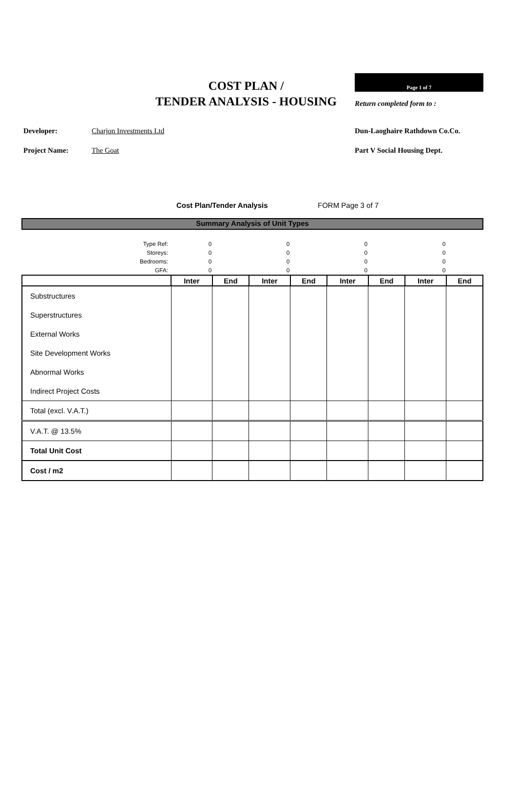COST PLAN /
TENDER ANALYSIS - HOUSING
Page 1 of 7
Return completed form to :
Developer: Charjon Investments Ltd Dun-Laoghaire Rathdown Co.Co.
Project Name: The Goat Part V Social Housing Dept.
Cost Plan/Tender Analysis FORM Page 3 of 7
Summary Analysis of Unit Types
| Type Ref: | 0 | | 0 | | 0 | | 0 | |
| Storeys: | 0 | | 0 | | 0 | | 0 | |
| Bedrooms: | 0 | | 0 | | 0 | | 0 | |
| GFA: | 0 | | 0 | | 0 | | 0 | |
| | Inter | End | Inter | End | Inter | End | Inter | End |
| Substructures | | | | | | | | |
| Superstructures | | | | | | | | |
| External Works | | | | | | | | |
| Site Development Works | | | | | | | | |
| Abnormal Works | | | | | | | | |
| Indirect Project Costs | | | | | | | | |
| Total (excl. V.A.T.) | | | | | | | | |
| V.A.T. @ 13.5% | | | | | | | | |
| Total Unit Cost | | | | | | | | |
| Cost / m2 | | | | | | | | |